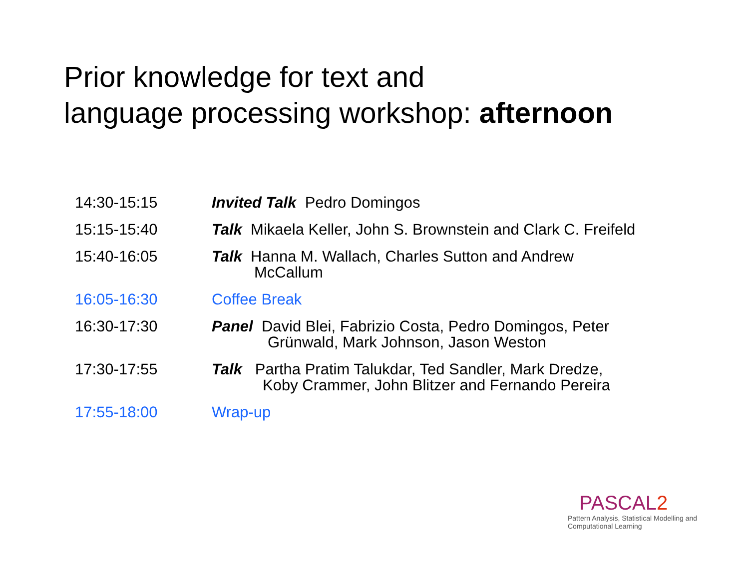Prior knowledge for text and
language processing workshop: afternoon
| 14:30-15:15 | Invited Talk Pedro Domingos |
| 15:15-15:40 | Talk Mikaela Keller, John S. Brownstein and Clark C. Freifeld |
| 15:40-16:05 | Talk Hanna M. Wallach, Charles Sutton and Andrew McCallum |
| 16:05-16:30 | Coffee Break |
| 16:30-17:30 | Panel David Blei, Fabrizio Costa, Pedro Domingos, Peter Grünwald, Mark Johnson, Jason Weston |
| 17:30-17:55 | Talk Partha Pratim Talukdar, Ted Sandler, Mark Dredze, Koby Crammer, John Blitzer and Fernando Pereira |
| 17:55-18:00 | Wrap-up |
PASCAL2
Pattern Analysis, Statistical Modelling and
Computational Learning